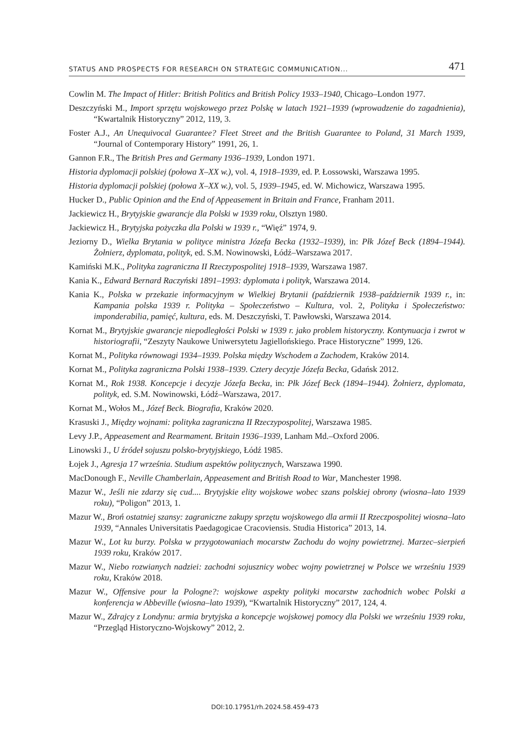STATUS AND PROSPECTS FOR RESEARCH ON STRATEGIC COMMUNICATION... 471
Cowlin M. The Impact of Hitler: British Politics and British Policy 1933–1940, Chicago–London 1977.
Deszczyński M., Import sprzętu wojskowego przez Polskę w latach 1921–1939 (wprowadzenie do zagadnienia), “Kwartalnik Historyczny” 2012, 119, 3.
Foster A.J., An Unequivocal Guarantee? Fleet Street and the British Guarantee to Poland, 31 March 1939, “Journal of Contemporary History” 1991, 26, 1.
Gannon F.R., The British Pres and Germany 1936–1939, London 1971.
Historia dyplomacji polskiej (połowa X–XX w.), vol. 4, 1918–1939, ed. P. Łossowski, Warszawa 1995.
Historia dyplomacji polskiej (połowa X–XX w.), vol. 5, 1939–1945, ed. W. Michowicz, Warsza­wa 1995.
Hucker D., Public Opinion and the End of Appeasement in Britain and France, Franham 2011.
Jackiewicz H., Brytyjskie gwarancje dla Polski w 1939 roku, Olsztyn 1980.
Jackiewicz H., Brytyjska pożyczka dla Polski w 1939 r., “Więź” 1974, 9.
Jeziorny D., Wielka Brytania w polityce ministra Józefa Becka (1932–1939), in: Płk Józef Beck (1894–1944). Żołnierz, dyplomata, polityk, ed. S.M. Nowinowski, Łódź–Warszawa 2017.
Kamiński M.K., Polityka zagraniczna II Rzeczypospolitej 1918–1939, Warszawa 1987.
Kania K., Edward Bernard Raczyński 1891–1993: dyplomata i polityk, Warszawa 2014.
Kania K., Polska w przekazie informacyjnym w Wielkiej Brytanii (październik 1938–październik 1939 r., in: Kampania polska 1939 r. Polityka – Społeczeństwo – Kultura, vol. 2, Polityka i Społeczeństwo: imponderabilia, pamięć, kultura, eds. M. Deszczyński, T. Pawłowski, Warszawa 2014.
Kornat M., Brytyjskie gwarancje niepodległości Polski w 1939 r. jako problem historyczny. Konty­nuacja i zwrot w historiografii, “Zeszyty Naukowe Uniwersytetu Jagiellońskiego. Prace Historyczne” 1999, 126.
Kornat M., Polityka równowagi 1934–1939. Polska między Wschodem a Zachodem, Kraków 2014.
Kornat M., Polityka zagraniczna Polski 1938–1939. Cztery decyzje Józefa Becka, Gdańsk 2012.
Kornat M., Rok 1938. Koncepcje i decyzje Józefa Becka, in: Płk Józef Beck (1894–1944). Żołnierz, dyplomata, polityk, ed. S.M. Nowinowski, Łódź–Warszawa, 2017.
Kornat M., Wołos M., Józef Beck. Biografia, Kraków 2020.
Krasuski J., Między wojnami: polityka zagraniczna II Rzeczypospolitej, Warszawa 1985.
Levy J.P., Appeasement and Rearmament. Britain 1936–1939, Lanham Md.–Oxford 2006.
Linowski J., U źródeł sojuszu polsko-brytyjskiego, Łódź 1985.
Łojek J., Agresja 17 września. Studium aspektów politycznych, Warszawa 1990.
MacDonough F., Neville Chamberlain, Appeasement and British Road to War, Manchester 1998.
Mazur W., Jeśli nie zdarzy się cud.... Brytyjskie elity wojskowe wobec szans polskiej obrony (wio­sna–lato 1939 roku), “Poligon” 2013, 1.
Mazur W., Broń ostatniej szansy: zagraniczne zakupy sprzętu wojskowego dla armii II Rzeczpo­spolitej wiosna–lato 1939, “Annales Universitatis Paedagogicae Cracoviensis. Studia Historica” 2013, 14.
Mazur W., Lot ku burzy. Polska w przygotowaniach mocarstw Zachodu do wojny powietrznej. Marzec–sierpień 1939 roku, Kraków 2017.
Mazur W., Niebo rozwianych nadziei: zachodni sojusznicy wobec wojny powietrznej w Polsce we wrześniu 1939 roku, Kraków 2018.
Mazur W., Offensive pour la Pologne?: wojskowe aspekty polityki mocarstw zachodnich wobec Pol­ski a konferencja w Abbeville (wiosna–lato 1939), “Kwartalnik Historyczny” 2017, 124, 4.
Mazur W., Zdrajcy z Londynu: armia brytyjska a koncepcje wojskowej pomocy dla Polski we wrze­śniu 1939 roku, “Przegląd Historyczno-Wojskowy” 2012, 2.
DOI:10.17951/rh.2024.58.459-473